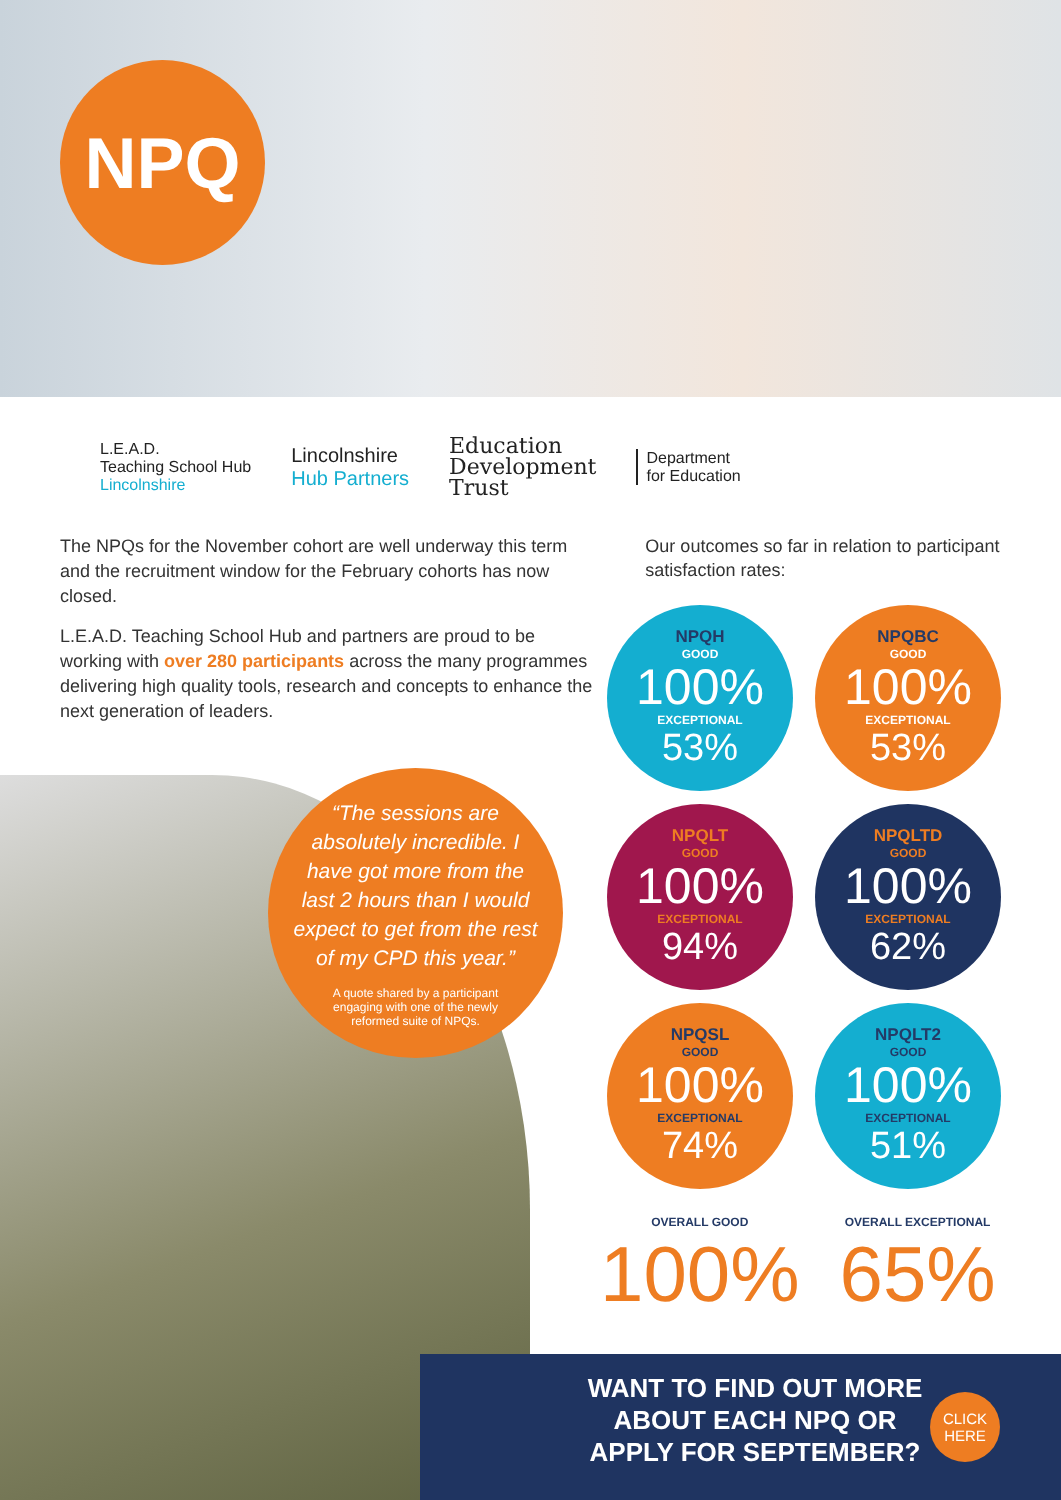NPQ
L.E.A.D.
Teaching School Hub
Lincolnshire
Lincolnshire
Hub Partners
Education
Development
Trust
Department
for Education
The NPQs for the November cohort are well underway this term and the recruitment window for the February cohorts has now closed.
L.E.A.D. Teaching School Hub and partners are proud to be working with over 280 participants across the many programmes delivering high quality tools, research and concepts to enhance the next generation of leaders.
Our outcomes so far in relation to participant satisfaction rates:
“The sessions are
absolutely incredible. I
have got more from the
last 2 hours than I would
expect to get from the rest
of my CPD this year.”
A quote shared by a participant engaging with one of the newly reformed suite of NPQs.
NPQH
GOOD
100%
EXCEPTIONAL
53%
NPQBC
GOOD
100%
EXCEPTIONAL
53%
NPQLT
GOOD
100%
EXCEPTIONAL
94%
NPQLTD
GOOD
100%
EXCEPTIONAL
62%
NPQSL
GOOD
100%
EXCEPTIONAL
74%
NPQLT2
GOOD
100%
EXCEPTIONAL
51%
OVERALL GOOD
100%
OVERALL EXCEPTIONAL
65%
WANT TO FIND OUT MORE ABOUT EACH NPQ OR APPLY FOR SEPTEMBER?
CLICK
HERE